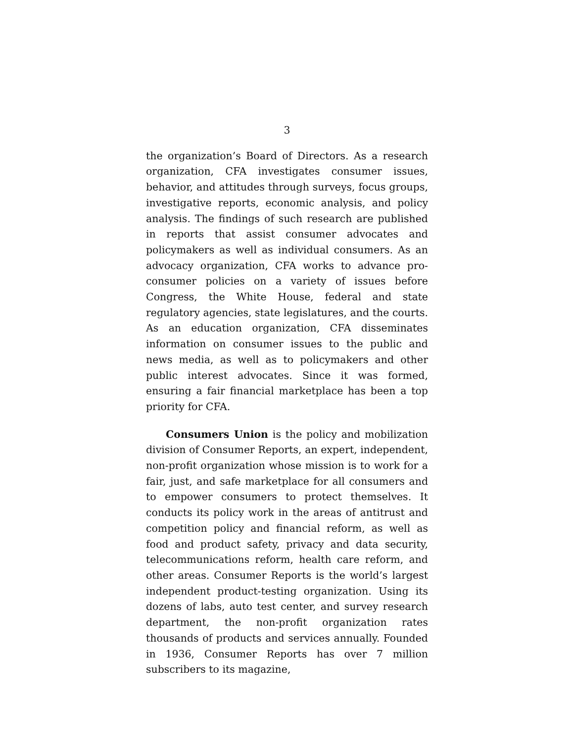3
the organization’s Board of Directors. As a research organization, CFA investigates consumer issues, behavior, and attitudes through surveys, focus groups, investigative reports, economic analysis, and policy analysis. The findings of such research are published in reports that assist consumer advocates and policymakers as well as individual consumers. As an advocacy organization, CFA works to advance pro-consumer policies on a variety of issues before Congress, the White House, federal and state regulatory agencies, state legislatures, and the courts. As an education organization, CFA disseminates information on consumer issues to the public and news media, as well as to policymakers and other public interest advocates. Since it was formed, ensuring a fair financial marketplace has been a top priority for CFA.
Consumers Union is the policy and mobilization division of Consumer Reports, an expert, independent, non-profit organization whose mission is to work for a fair, just, and safe marketplace for all consumers and to empower consumers to protect themselves. It conducts its policy work in the areas of antitrust and competition policy and financial reform, as well as food and product safety, privacy and data security, telecommunications reform, health care reform, and other areas. Consumer Reports is the world’s largest independent product-testing organization. Using its dozens of labs, auto test center, and survey research department, the non-profit organization rates thousands of products and services annually. Founded in 1936, Consumer Reports has over 7 million subscribers to its magazine,